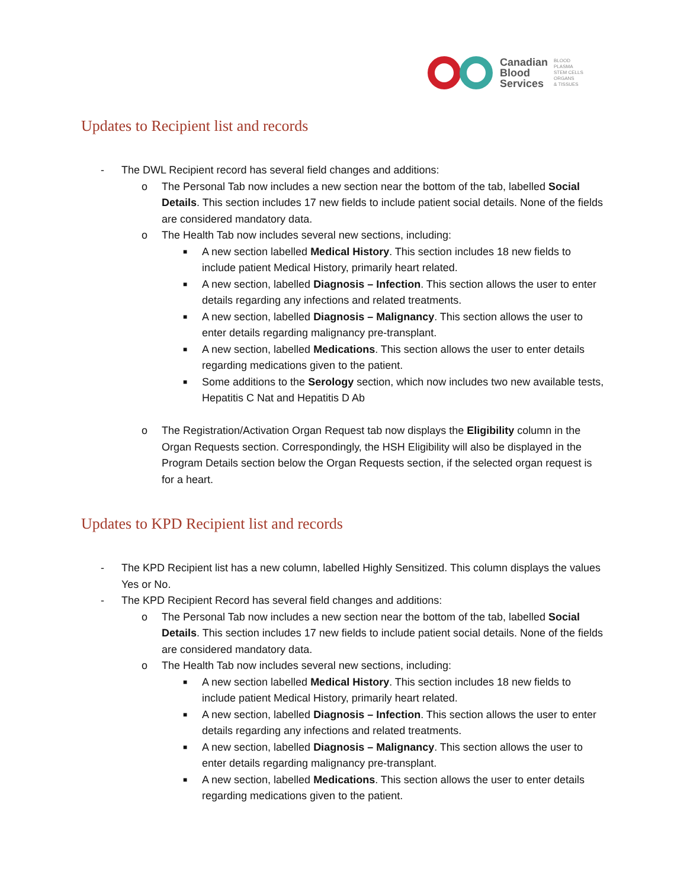Canadian
Blood
Services
BLOOD
PLASMA
STEM CELLS
ORGANS
& TISSUES
Updates to Recipient list and records
- The DWL Recipient record has several field changes and additions:
o The Personal Tab now includes a new section near the bottom of the tab, labelled Social Details. This section includes 17 new fields to include patient social details. None of the fields are considered mandatory data.
o The Health Tab now includes several new sections, including:
■ A new section labelled Medical History. This section includes 18 new fields to include patient Medical History, primarily heart related.
■ A new section, labelled Diagnosis – Infection. This section allows the user to enter details regarding any infections and related treatments.
■ A new section, labelled Diagnosis – Malignancy. This section allows the user to enter details regarding malignancy pre-transplant.
■ A new section, labelled Medications. This section allows the user to enter details regarding medications given to the patient.
■ Some additions to the Serology section, which now includes two new available tests, Hepatitis C Nat and Hepatitis D Ab
o The Registration/Activation Organ Request tab now displays the Eligibility column in the Organ Requests section. Correspondingly, the HSH Eligibility will also be displayed in the Program Details section below the Organ Requests section, if the selected organ request is for a heart.
Updates to KPD Recipient list and records
- The KPD Recipient list has a new column, labelled Highly Sensitized. This column displays the values Yes or No.
- The KPD Recipient Record has several field changes and additions:
o The Personal Tab now includes a new section near the bottom of the tab, labelled Social Details. This section includes 17 new fields to include patient social details. None of the fields are considered mandatory data.
o The Health Tab now includes several new sections, including:
■ A new section labelled Medical History. This section includes 18 new fields to include patient Medical History, primarily heart related.
■ A new section, labelled Diagnosis – Infection. This section allows the user to enter details regarding any infections and related treatments.
■ A new section, labelled Diagnosis – Malignancy. This section allows the user to enter details regarding malignancy pre-transplant.
■ A new section, labelled Medications. This section allows the user to enter details regarding medications given to the patient.